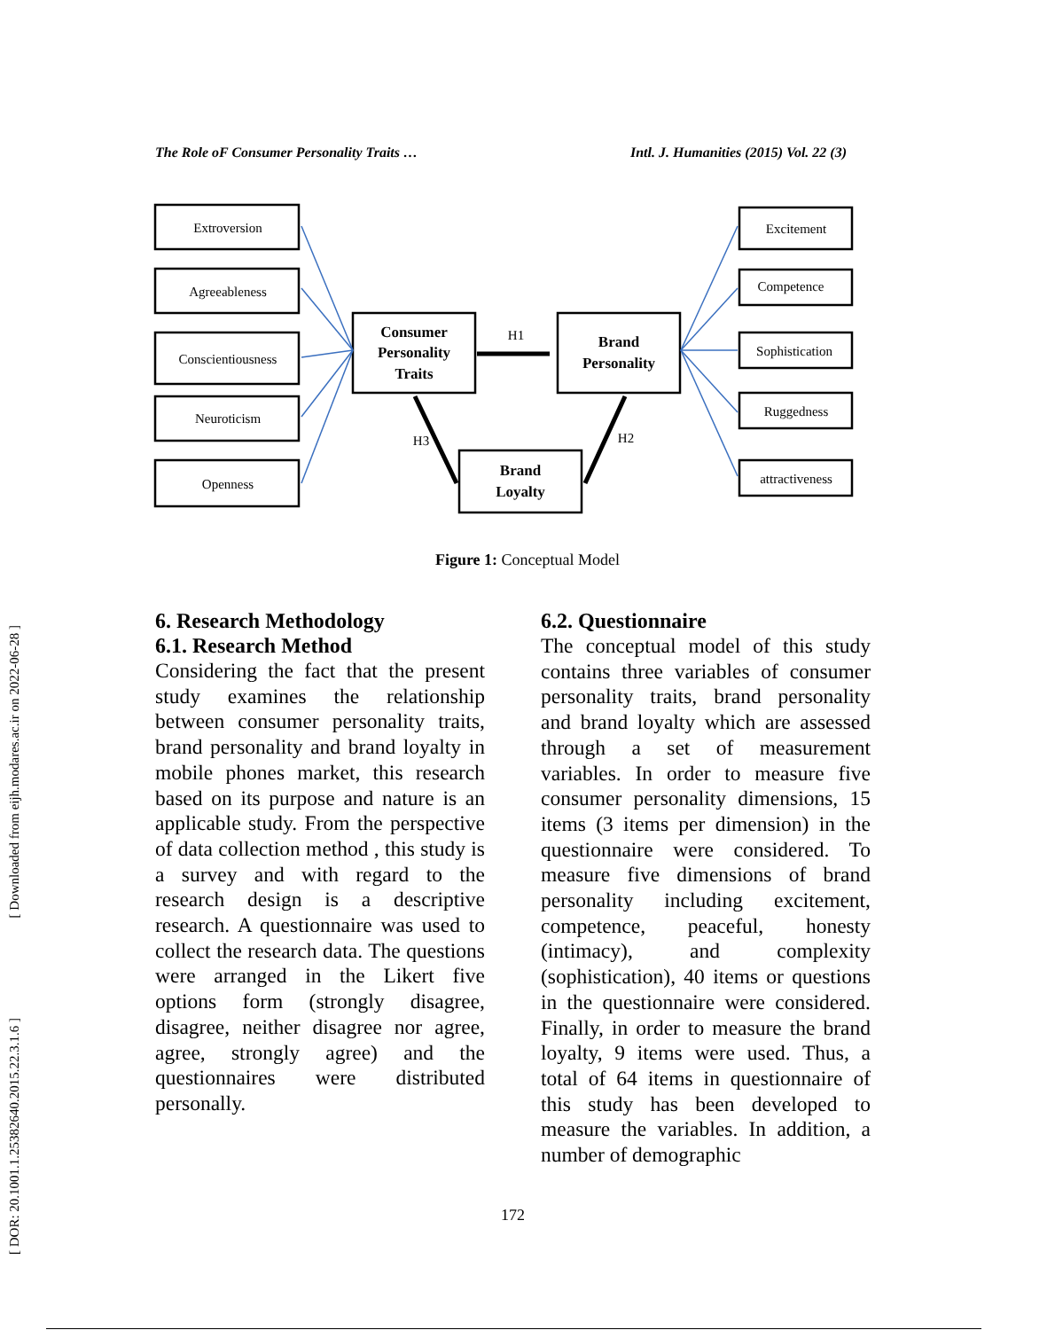The Role oF Consumer Personality Traits … Intl. J. Humanities (2015) Vol. 22 (3)
Extroversion
Agreeableness
Conscientiousness
Neuroticism
Openness
Consumer
Personality
Traits
Brand
Personality
Brand
Loyalty
H1
H3
H2
Excitement
Competence
Sophistication
Ruggedness
attractiveness
Figure 1: Conceptual Model
6. Research Methodology
6.1. Research Method
Considering the fact that the present study examines the relationship between consumer personality traits, brand personality and brand loyalty in mobile phones market, this research based on its purpose and nature is an applicable study. From the perspective of data collection method , this study is a survey and with regard to the research design is a descriptive research. A questionnaire was used to collect the research data. The questions were arranged in the Likert five options form (strongly disagree, disagree, neither disagree nor agree, agree, strongly agree) and the questionnaires were distributed personally.
6.2. Questionnaire
The conceptual model of this study contains three variables of consumer personality traits, brand personality and brand loyalty which are assessed through a set of measurement variables. In order to measure five consumer personality dimensions, 15 items (3 items per dimension) in the questionnaire were considered. To measure five dimensions of brand personality including excitement, competence, peaceful, honesty (intimacy), and complexity (sophistication), 40 items or questions in the questionnaire were considered. Finally, in order to measure the brand loyalty, 9 items were used. Thus, a total of 64 items in questionnaire of this study has been developed to measure the variables. In addition, a number of demographic
172
[ DOR: 20.1001.1.25382640.2015.22.3.1.6 ] [ Downloaded from eijh.modares.ac.ir on 2022-06-28 ]